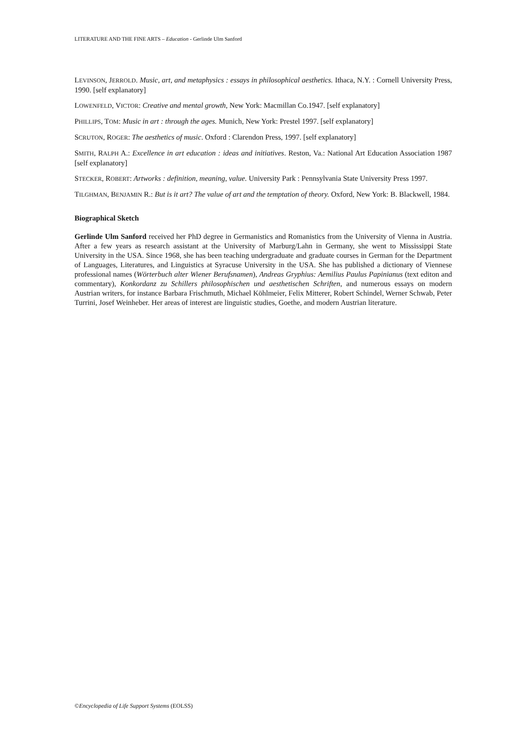LITERATURE AND THE FINE ARTS – Education - Gerlinde Ulm Sanford
LEVINSON, JERROLD. Music, art, and metaphysics : essays in philosophical aesthetics. Ithaca, N.Y. : Cornell University Press, 1990. [self explanatory]
LOWENFELD, VICTOR: Creative and mental growth, New York: Macmillan Co.1947. [self explanatory]
PHILLIPS, TOM: Music in art : through the ages. Munich, New York: Prestel 1997. [self explanatory]
SCRUTON, ROGER: The aesthetics of music. Oxford : Clarendon Press, 1997. [self explanatory]
SMITH, RALPH A.: Excellence in art education : ideas and initiatives. Reston, Va.: National Art Education Association 1987 [self explanatory]
STECKER, ROBERT: Artworks : definition, meaning, value. University Park : Pennsylvania State University Press 1997.
TILGHMAN, BENJAMIN R.: But is it art? The value of art and the temptation of theory. Oxford, New York: B. Blackwell, 1984.
Biographical Sketch
Gerlinde Ulm Sanford received her PhD degree in Germanistics and Romanistics from the University of Vienna in Austria. After a few years as research assistant at the University of Marburg/Lahn in Germany, she went to Mississippi State University in the USA. Since 1968, she has been teaching undergraduate and graduate courses in German for the Department of Languages, Literatures, and Linguistics at Syracuse University in the USA. She has published a dictionary of Viennese professional names (Wörterbuch alter Wiener Berufsnamen), Andreas Gryphius: Aemilius Paulus Papinianus (text editon and commentary), Konkordanz zu Schillers philosophischen und aesthetischen Schriften, and numerous essays on modern Austrian writers, for instance Barbara Frischmuth, Michael Köhlmeier, Felix Mitterer, Robert Schindel, Werner Schwab, Peter Turrini, Josef Weinheber. Her areas of interest are linguistic studies, Goethe, and modern Austrian literature.
©Encyclopedia of Life Support Systems (EOLSS)